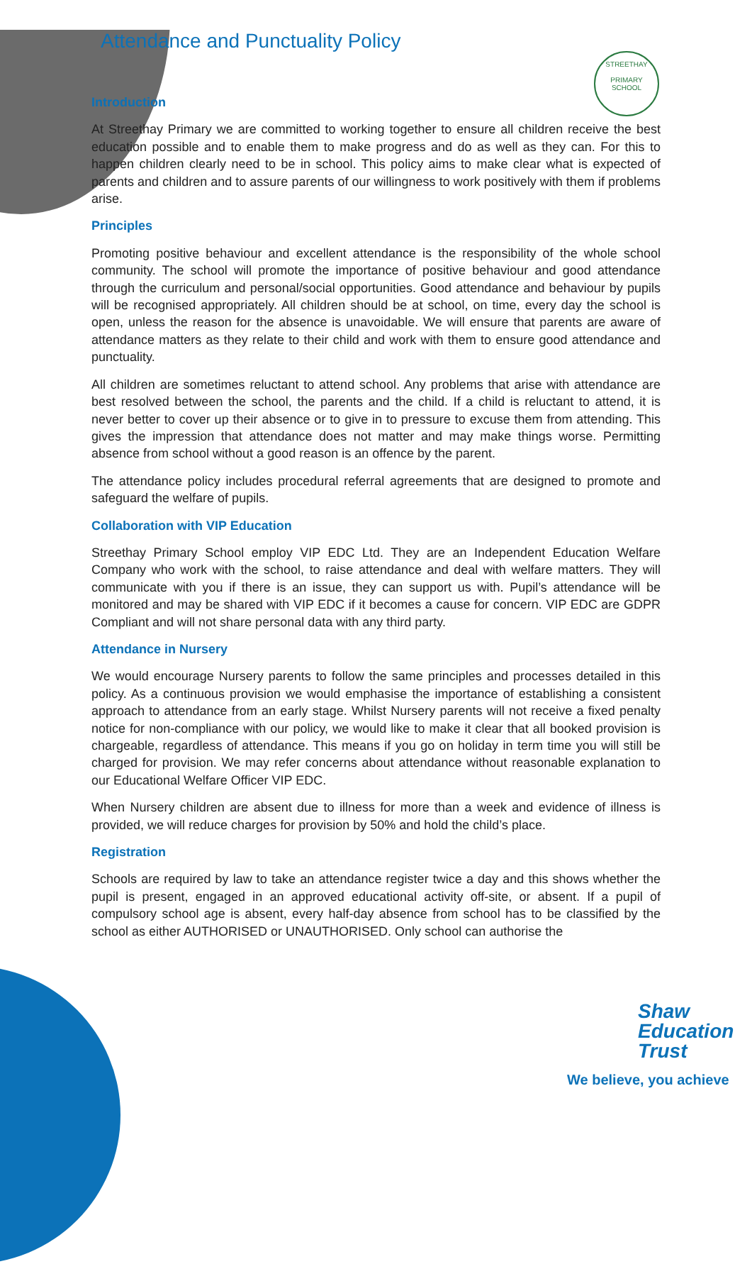STREETHAY
PRIMARY SCHOOL
Attendance and Punctuality Policy
Introduction
At Streethay Primary we are committed to working together to ensure all children receive the best education possible and to enable them to make progress and do as well as they can. For this to happen children clearly need to be in school. This policy aims to make clear what is expected of parents and children and to assure parents of our willingness to work positively with them if problems arise.
Principles
Promoting positive behaviour and excellent attendance is the responsibility of the whole school community. The school will promote the importance of positive behaviour and good attendance through the curriculum and personal/social opportunities. Good attendance and behaviour by pupils will be recognised appropriately. All children should be at school, on time, every day the school is open, unless the reason for the absence is unavoidable. We will ensure that parents are aware of attendance matters as they relate to their child and work with them to ensure good attendance and punctuality.
All children are sometimes reluctant to attend school. Any problems that arise with attendance are best resolved between the school, the parents and the child. If a child is reluctant to attend, it is never better to cover up their absence or to give in to pressure to excuse them from attending. This gives the impression that attendance does not matter and may make things worse. Permitting absence from school without a good reason is an offence by the parent.
The attendance policy includes procedural referral agreements that are designed to promote and safeguard the welfare of pupils.
Collaboration with VIP Education
Streethay Primary School employ VIP EDC Ltd. They are an Independent Education Welfare Company who work with the school, to raise attendance and deal with welfare matters. They will communicate with you if there is an issue, they can support us with. Pupil’s attendance will be monitored and may be shared with VIP EDC if it becomes a cause for concern. VIP EDC are GDPR Compliant and will not share personal data with any third party.
Attendance in Nursery
We would encourage Nursery parents to follow the same principles and processes detailed in this policy. As a continuous provision we would emphasise the importance of establishing a consistent approach to attendance from an early stage. Whilst Nursery parents will not receive a fixed penalty notice for non-compliance with our policy, we would like to make it clear that all booked provision is chargeable, regardless of attendance. This means if you go on holiday in term time you will still be charged for provision. We may refer concerns about attendance without reasonable explanation to our Educational Welfare Officer VIP EDC.
When Nursery children are absent due to illness for more than a week and evidence of illness is provided, we will reduce charges for provision by 50% and hold the child’s place.
Registration
Schools are required by law to take an attendance register twice a day and this shows whether the pupil is present, engaged in an approved educational activity off-site, or absent. If a pupil of compulsory school age is absent, every half-day absence from school has to be classified by the school as either AUTHORISED or UNAUTHORISED. Only school can authorise the
Shaw
Education
Trust
We believe, you achieve